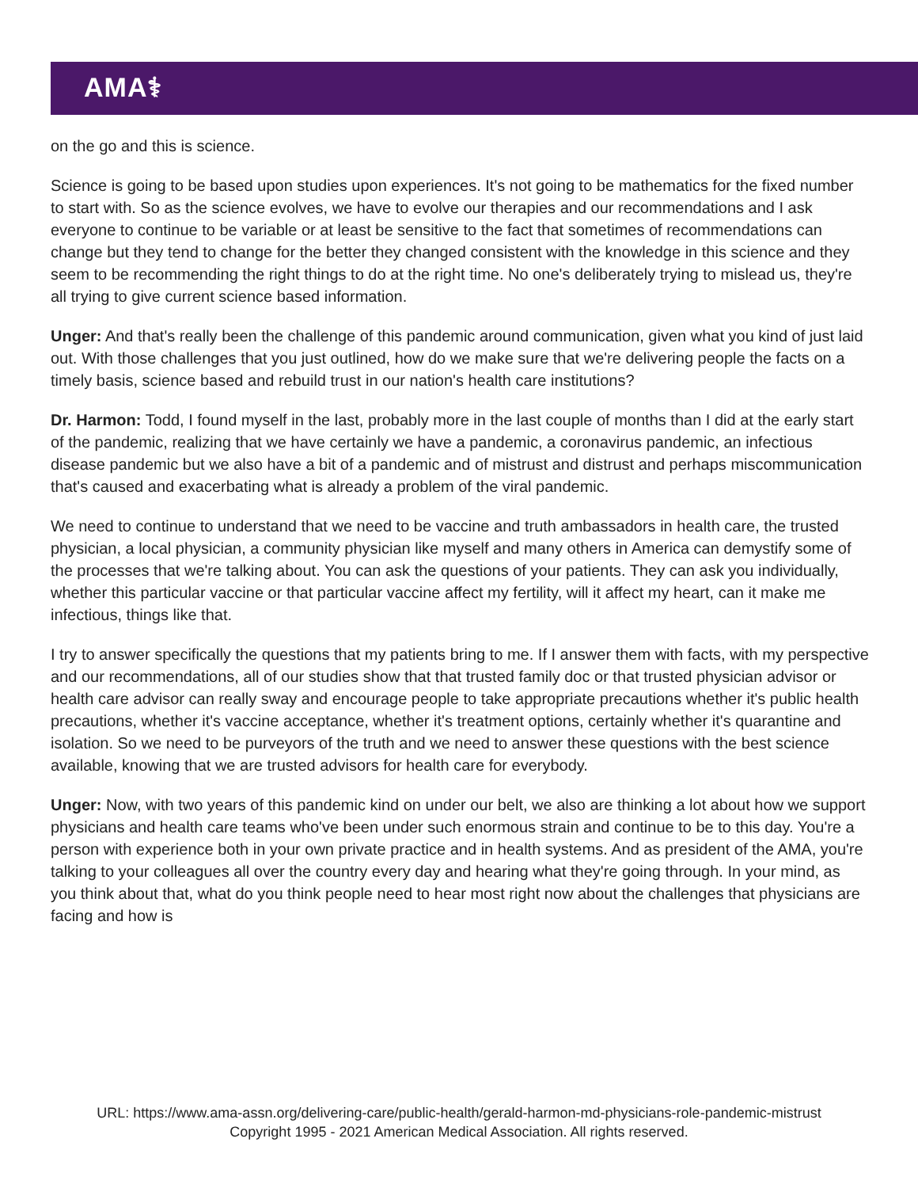AMA⚕
on the go and this is science.
Science is going to be based upon studies upon experiences. It's not going to be mathematics for the fixed number to start with. So as the science evolves, we have to evolve our therapies and our recommendations and I ask everyone to continue to be variable or at least be sensitive to the fact that sometimes of recommendations can change but they tend to change for the better they changed consistent with the knowledge in this science and they seem to be recommending the right things to do at the right time. No one's deliberately trying to mislead us, they're all trying to give current science based information.
Unger: And that's really been the challenge of this pandemic around communication, given what you kind of just laid out. With those challenges that you just outlined, how do we make sure that we're delivering people the facts on a timely basis, science based and rebuild trust in our nation's health care institutions?
Dr. Harmon: Todd, I found myself in the last, probably more in the last couple of months than I did at the early start of the pandemic, realizing that we have certainly we have a pandemic, a coronavirus pandemic, an infectious disease pandemic but we also have a bit of a pandemic and of mistrust and distrust and perhaps miscommunication that's caused and exacerbating what is already a problem of the viral pandemic.
We need to continue to understand that we need to be vaccine and truth ambassadors in health care, the trusted physician, a local physician, a community physician like myself and many others in America can demystify some of the processes that we're talking about. You can ask the questions of your patients. They can ask you individually, whether this particular vaccine or that particular vaccine affect my fertility, will it affect my heart, can it make me infectious, things like that.
I try to answer specifically the questions that my patients bring to me. If I answer them with facts, with my perspective and our recommendations, all of our studies show that that trusted family doc or that trusted physician advisor or health care advisor can really sway and encourage people to take appropriate precautions whether it's public health precautions, whether it's vaccine acceptance, whether it's treatment options, certainly whether it's quarantine and isolation. So we need to be purveyors of the truth and we need to answer these questions with the best science available, knowing that we are trusted advisors for health care for everybody.
Unger: Now, with two years of this pandemic kind on under our belt, we also are thinking a lot about how we support physicians and health care teams who've been under such enormous strain and continue to be to this day. You're a person with experience both in your own private practice and in health systems. And as president of the AMA, you're talking to your colleagues all over the country every day and hearing what they're going through. In your mind, as you think about that, what do you think people need to hear most right now about the challenges that physicians are facing and how is
URL: https://www.ama-assn.org/delivering-care/public-health/gerald-harmon-md-physicians-role-pandemic-mistrust
Copyright 1995 - 2021 American Medical Association. All rights reserved.